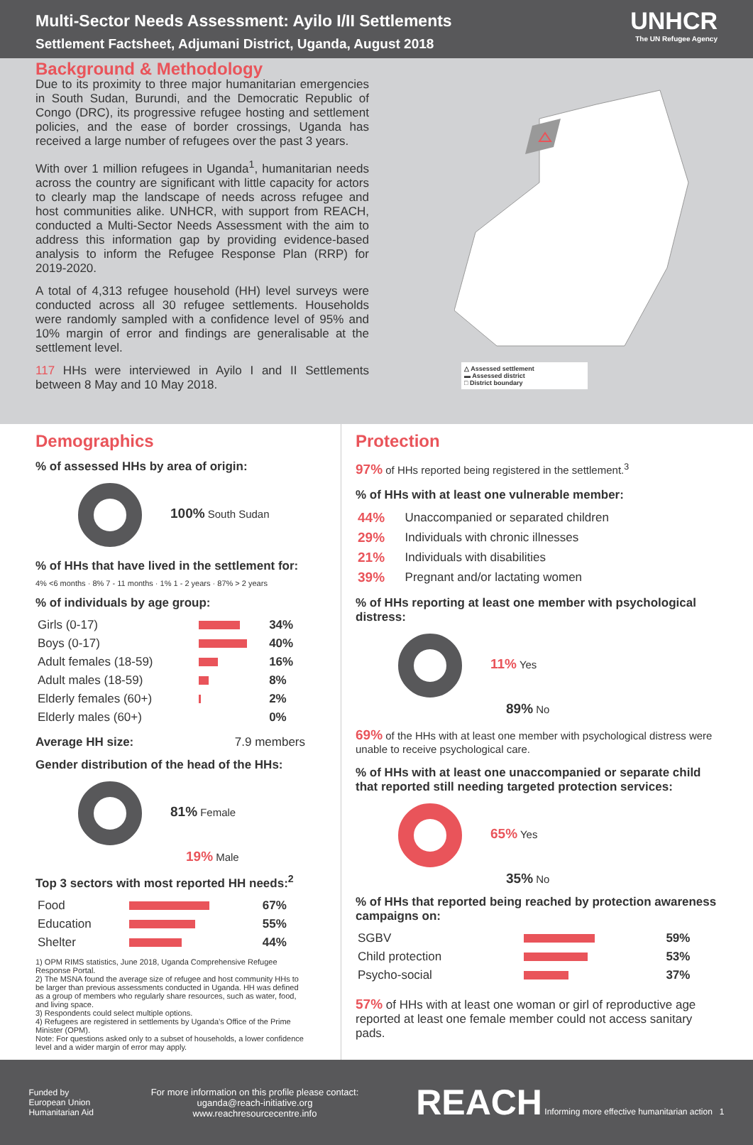Multi-Sector Needs Assessment: Ayilo I/II Settlements
Settlement Factsheet, Adjumani District, Uganda, August 2018
UNHCR
The UN Refugee Agency
Background & Methodology
Due to its proximity to three major humanitarian emergencies in South Sudan, Burundi, and the Democratic Republic of Congo (DRC), its progressive refugee hosting and settlement policies, and the ease of border crossings, Uganda has received a large number of refugees over the past 3 years.
With over 1 million refugees in Uganda<sup>1</sup>, humanitarian needs across the country are significant with little capacity for actors to clearly map the landscape of needs across refugee and host communities alike. UNHCR, with support from REACH, conducted a Multi-Sector Needs Assessment with the aim to address this information gap by providing evidence-based analysis to inform the Refugee Response Plan (RRP) for 2019-2020.
A total of 4,313 refugee household (HH) level surveys were conducted across all 30 refugee settlements. Households were randomly sampled with a confidence level of 95% and 10% margin of error and findings are generalisable at the settlement level.
117 HHs were interviewed in Ayilo I and II Settlements between 8 May and 10 May 2018.
△ Assessed settlement
▬ Assessed district
□ District boundary
Demographics
% of assessed HHs by area of origin:
100% South Sudan
% of HHs that have lived in the settlement for:
4% <6 months · 8% 7 - 11 months · 1% 1 - 2 years · 87% > 2 years
% of individuals by age group:
| Girls (0-17) | | 34% |
| Boys (0-17) | | 40% |
| Adult females (18-59) | | 16% |
| Adult males (18-59) | | 8% |
| Elderly females (60+) | | 2% |
| Elderly males (60+) | | 0% |
Average HH size: 7.9 members
Gender distribution of the head of the HHs:
81% Female
19% Male
Top 3 sectors with most reported HH needs:<sup>2</sup>
| Food | | 67% |
| Education | | 55% |
| Shelter | | 44% |
1) OPM RIMS statistics, June 2018, Uganda Comprehensive Refugee Response Portal.
2) The MSNA found the average size of refugee and host community HHs to be larger than previous assessments conducted in Uganda. HH was defined as a group of members who regularly share resources, such as water, food, and living space.
3) Respondents could select multiple options.
4) Refugees are registered in settlements by Uganda’s Office of the Prime Minister (OPM).
Note: For questions asked only to a subset of households, a lower confidence level and a wider margin of error may apply.
Protection
97% of HHs reported being registered in the settlement.<sup>3</sup>
% of HHs with at least one vulnerable member:
| 44% | Unaccompanied or separated children |
| 29% | Individuals with chronic illnesses |
| 21% | Individuals with disabilities |
| 39% | Pregnant and/or lactating women |
% of HHs reporting at least one member with psychological distress:
11% Yes
89% No
69% of the HHs with at least one member with psychological distress were unable to receive psychological care.
% of HHs with at least one unaccompanied or separate child that reported still needing targeted protection services:
65% Yes
35% No
% of HHs that reported being reached by protection awareness campaigns on:
| SGBV | | 59% |
| Child protection | | 53% |
| Psycho-social | | 37% |
57% of HHs with at least one woman or girl of reproductive age reported at least one female member could not access sanitary pads.
Funded by
European Union
Humanitarian Aid
For more information on this profile please contact:
uganda@reach-initiative.org
www.reachresourcecentre.info
REACH Informing more effective humanitarian action 1